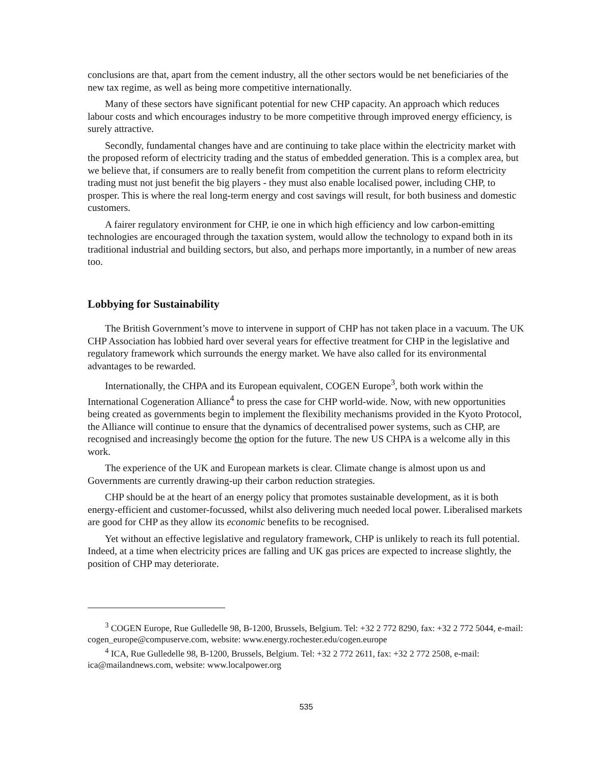conclusions are that, apart from the cement industry, all the other sectors would be net beneficiaries of the new tax regime, as well as being more competitive internationally.
Many of these sectors have significant potential for new CHP capacity. An approach which reduces labour costs and which encourages industry to be more competitive through improved energy efficiency, is surely attractive.
Secondly, fundamental changes have and are continuing to take place within the electricity market with the proposed reform of electricity trading and the status of embedded generation. This is a complex area, but we believe that, if consumers are to really benefit from competition the current plans to reform electricity trading must not just benefit the big players - they must also enable localised power, including CHP, to prosper. This is where the real long-term energy and cost savings will result, for both business and domestic customers.
A fairer regulatory environment for CHP, ie one in which high efficiency and low carbon-emitting technologies are encouraged through the taxation system, would allow the technology to expand both in its traditional industrial and building sectors, but also, and perhaps more importantly, in a number of new areas too.
Lobbying for Sustainability
The British Government’s move to intervene in support of CHP has not taken place in a vacuum. The UK CHP Association has lobbied hard over several years for effective treatment for CHP in the legislative and regulatory framework which surrounds the energy market. We have also called for its environmental advantages to be rewarded.
Internationally, the CHPA and its European equivalent, COGEN Europe<sup>3</sup>, both work within the International Cogeneration Alliance<sup>4</sup> to press the case for CHP world-wide. Now, with new opportunities being created as governments begin to implement the flexibility mechanisms provided in the Kyoto Protocol, the Alliance will continue to ensure that the dynamics of decentralised power systems, such as CHP, are recognised and increasingly become the option for the future. The new US CHPA is a welcome ally in this work.
The experience of the UK and European markets is clear. Climate change is almost upon us and Governments are currently drawing-up their carbon reduction strategies.
CHP should be at the heart of an energy policy that promotes sustainable development, as it is both energy-efficient and customer-focussed, whilst also delivering much needed local power. Liberalised markets are good for CHP as they allow its economic benefits to be recognised.
Yet without an effective legislative and regulatory framework, CHP is unlikely to reach its full potential. Indeed, at a time when electricity prices are falling and UK gas prices are expected to increase slightly, the position of CHP may deteriorate.
<sup>3</sup> COGEN Europe, Rue Gulledelle 98, B-1200, Brussels, Belgium. Tel: +32 2 772 8290, fax: +32 2 772 5044, e-mail: cogen_europe@compuserve.com, website: www.energy.rochester.edu/cogen.europe
<sup>4</sup> ICA, Rue Gulledelle 98, B-1200, Brussels, Belgium. Tel: +32 2 772 2611, fax: +32 2 772 2508, e-mail: ica@mailandnews.com, website: www.localpower.org
535